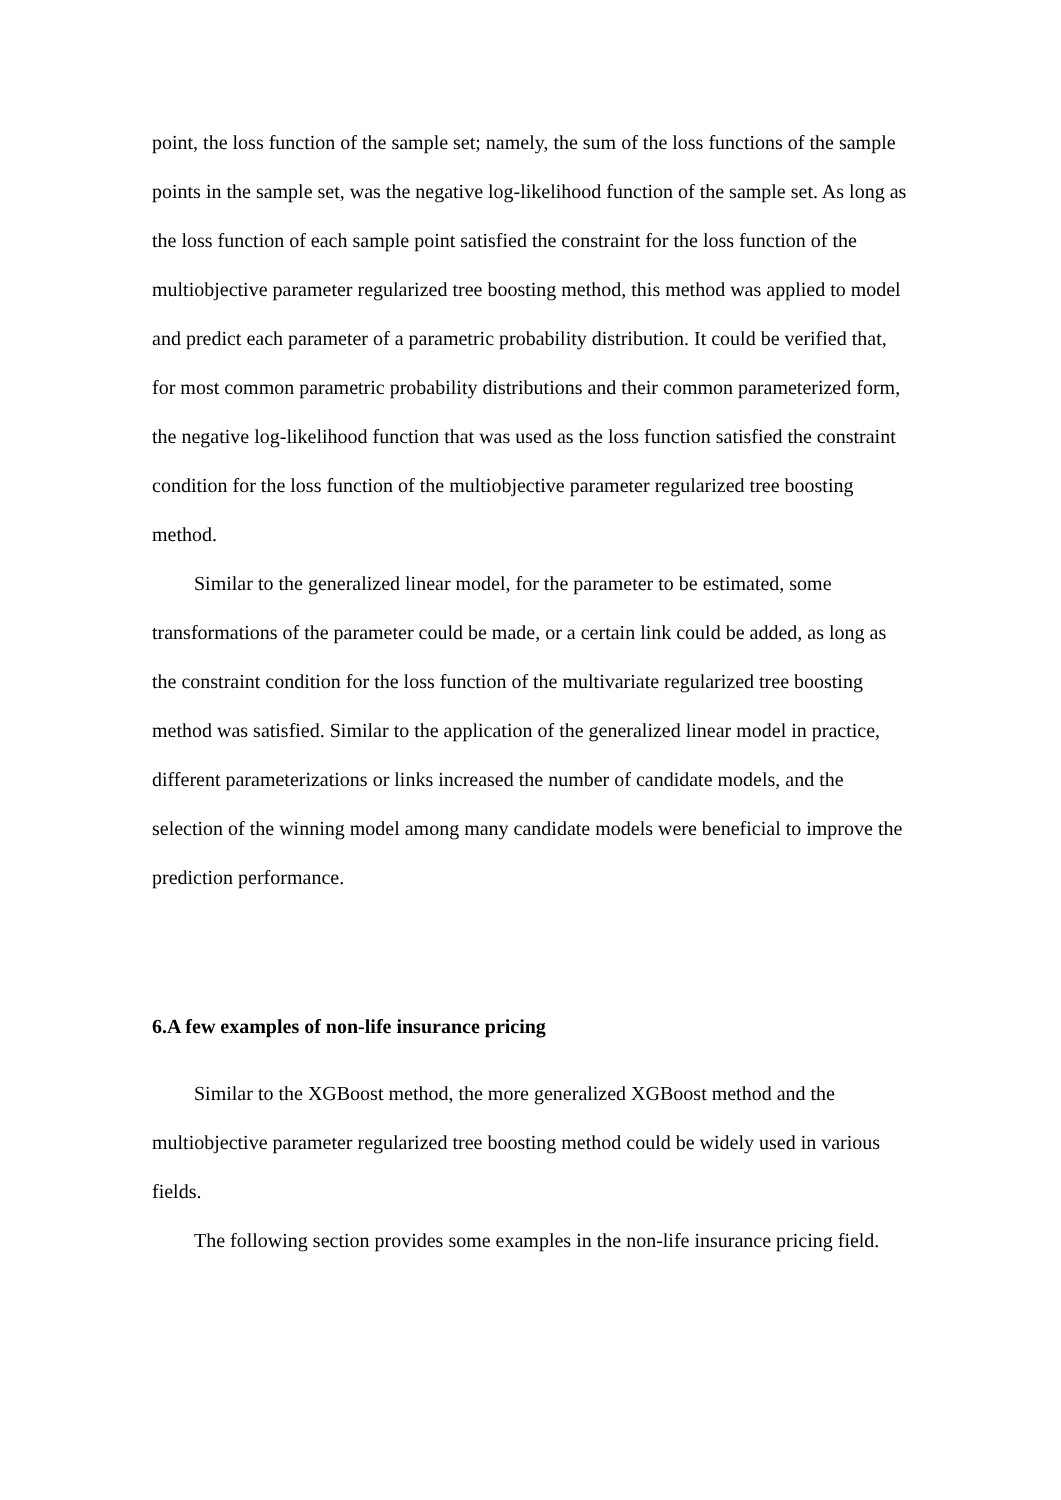point, the loss function of the sample set; namely, the sum of the loss functions of the sample points in the sample set, was the negative log-likelihood function of the sample set. As long as the loss function of each sample point satisfied the constraint for the loss function of the multiobjective parameter regularized tree boosting method, this method was applied to model and predict each parameter of a parametric probability distribution. It could be verified that, for most common parametric probability distributions and their common parameterized form, the negative log-likelihood function that was used as the loss function satisfied the constraint condition for the loss function of the multiobjective parameter regularized tree boosting method.
Similar to the generalized linear model, for the parameter to be estimated, some transformations of the parameter could be made, or a certain link could be added, as long as the constraint condition for the loss function of the multivariate regularized tree boosting method was satisfied. Similar to the application of the generalized linear model in practice, different parameterizations or links increased the number of candidate models, and the selection of the winning model among many candidate models were beneficial to improve the prediction performance.
6.A few examples of non-life insurance pricing
Similar to the XGBoost method, the more generalized XGBoost method and the multiobjective parameter regularized tree boosting method could be widely used in various fields.
The following section provides some examples in the non-life insurance pricing field.